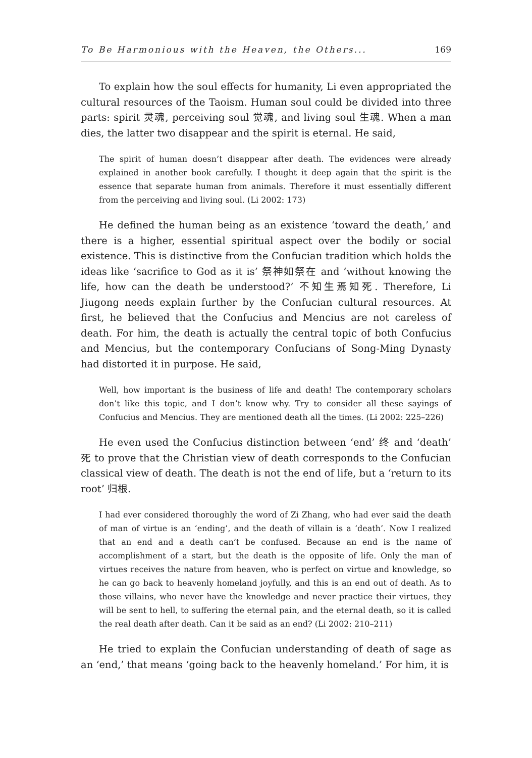To Be Harmonious with the Heaven, the Others... 169
To explain how the soul effects for humanity, Li even appropriated the cultural resources of the Taoism. Human soul could be divided into three parts: spirit 灵魂, perceiving soul 觉魂, and living soul 生魂. When a man dies, the latter two disappear and the spirit is eternal. He said,
The spirit of human doesn’t disappear after death. The evidences were already explained in another book carefully. I thought it deep again that the spirit is the essence that separate human from animals. Therefore it must essentially different from the perceiving and living soul. (Li 2002: 173)
He defined the human being as an existence ‘toward the death,’ and there is a higher, essential spiritual aspect over the bodily or social existence. This is distinctive from the Confucian tradition which holds the ideas like ‘sacrifice to God as it is’ 祭神如祭在 and ‘without knowing the life, how can the death be understood?’ 不知生焉知死. Therefore, Li Jiugong needs explain further by the Confucian cultural resources. At first, he believed that the Confucius and Mencius are not careless of death. For him, the death is actually the central topic of both Confucius and Mencius, but the contemporary Confucians of Song-Ming Dynasty had distorted it in purpose. He said,
Well, how important is the business of life and death! The contemporary scholars don’t like this topic, and I don’t know why. Try to consider all these sayings of Confucius and Mencius. They are mentioned death all the times. (Li 2002: 225–226)
He even used the Confucius distinction between ‘end’ 终 and ‘death’ 死 to prove that the Christian view of death corresponds to the Confucian classical view of death. The death is not the end of life, but a ‘return to its root’ 归根.
I had ever considered thoroughly the word of Zi Zhang, who had ever said the death of man of virtue is an ‘ending’, and the death of villain is a ‘death’. Now I realized that an end and a death can’t be confused. Because an end is the name of accomplishment of a start, but the death is the opposite of life. Only the man of virtues receives the nature from heaven, who is perfect on virtue and knowledge, so he can go back to heavenly homeland joyfully, and this is an end out of death. As to those villains, who never have the knowledge and never practice their virtues, they will be sent to hell, to suffering the eternal pain, and the eternal death, so it is called the real death after death. Can it be said as an end? (Li 2002: 210–211)
He tried to explain the Confucian understanding of death of sage as an ‘end,’ that means ‘going back to the heavenly homeland.’ For him, it is